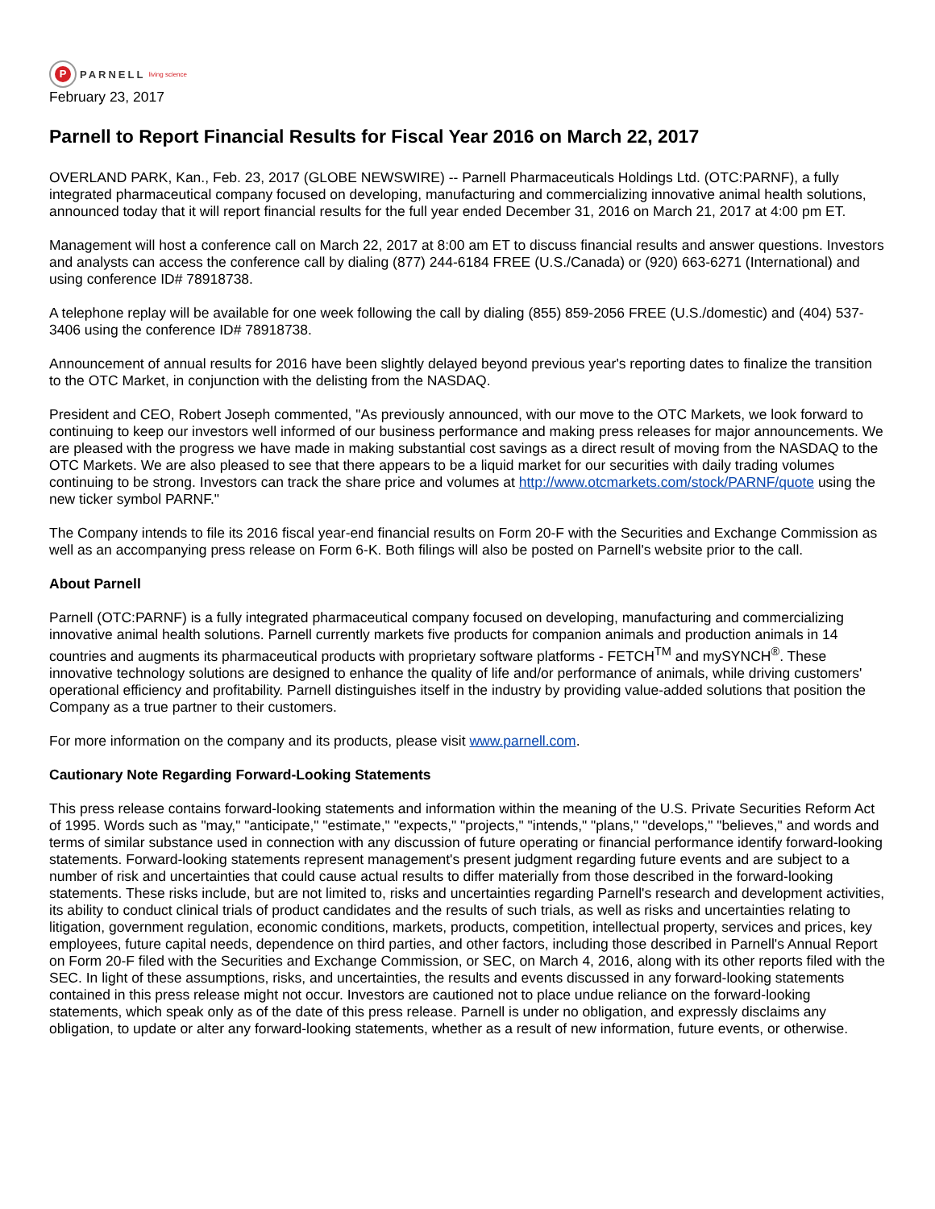P
PARNELL living science
February 23, 2017
Parnell to Report Financial Results for Fiscal Year 2016 on March 22, 2017
OVERLAND PARK, Kan., Feb. 23, 2017 (GLOBE NEWSWIRE) -- Parnell Pharmaceuticals Holdings Ltd. (OTC:PARNF), a fully integrated pharmaceutical company focused on developing, manufacturing and commercializing innovative animal health solutions, announced today that it will report financial results for the full year ended December 31, 2016 on March 21, 2017 at 4:00 pm ET.
Management will host a conference call on March 22, 2017 at 8:00 am ET to discuss financial results and answer questions. Investors and analysts can access the conference call by dialing (877) 244-6184 FREE (U.S./Canada) or (920) 663-6271 (International) and using conference ID# 78918738.
A telephone replay will be available for one week following the call by dialing (855) 859-2056 FREE (U.S./domestic) and (404) 537-3406 using the conference ID# 78918738.
Announcement of annual results for 2016 have been slightly delayed beyond previous year's reporting dates to finalize the transition to the OTC Market, in conjunction with the delisting from the NASDAQ.
President and CEO, Robert Joseph commented, "As previously announced, with our move to the OTC Markets, we look forward to continuing to keep our investors well informed of our business performance and making press releases for major announcements. We are pleased with the progress we have made in making substantial cost savings as a direct result of moving from the NASDAQ to the OTC Markets. We are also pleased to see that there appears to be a liquid market for our securities with daily trading volumes continuing to be strong. Investors can track the share price and volumes at http://www.otcmarkets.com/stock/PARNF/quote using the new ticker symbol PARNF."
The Company intends to file its 2016 fiscal year-end financial results on Form 20-F with the Securities and Exchange Commission as well as an accompanying press release on Form 6-K. Both filings will also be posted on Parnell's website prior to the call.
About Parnell
Parnell (OTC:PARNF) is a fully integrated pharmaceutical company focused on developing, manufacturing and commercializing innovative animal health solutions. Parnell currently markets five products for companion animals and production animals in 14 countries and augments its pharmaceutical products with proprietary software platforms - FETCH<sup>TM</sup> and mySYNCH<sup>®</sup>. These innovative technology solutions are designed to enhance the quality of life and/or performance of animals, while driving customers' operational efficiency and profitability. Parnell distinguishes itself in the industry by providing value-added solutions that position the Company as a true partner to their customers.
For more information on the company and its products, please visit www.parnell.com.
Cautionary Note Regarding Forward-Looking Statements
This press release contains forward-looking statements and information within the meaning of the U.S. Private Securities Reform Act of 1995. Words such as "may," "anticipate," "estimate," "expects," "projects," "intends," "plans," "develops," "believes," and words and terms of similar substance used in connection with any discussion of future operating or financial performance identify forward-looking statements. Forward-looking statements represent management's present judgment regarding future events and are subject to a number of risk and uncertainties that could cause actual results to differ materially from those described in the forward-looking statements. These risks include, but are not limited to, risks and uncertainties regarding Parnell's research and development activities, its ability to conduct clinical trials of product candidates and the results of such trials, as well as risks and uncertainties relating to litigation, government regulation, economic conditions, markets, products, competition, intellectual property, services and prices, key employees, future capital needs, dependence on third parties, and other factors, including those described in Parnell's Annual Report on Form 20-F filed with the Securities and Exchange Commission, or SEC, on March 4, 2016, along with its other reports filed with the SEC. In light of these assumptions, risks, and uncertainties, the results and events discussed in any forward-looking statements contained in this press release might not occur. Investors are cautioned not to place undue reliance on the forward-looking statements, which speak only as of the date of this press release. Parnell is under no obligation, and expressly disclaims any obligation, to update or alter any forward-looking statements, whether as a result of new information, future events, or otherwise.